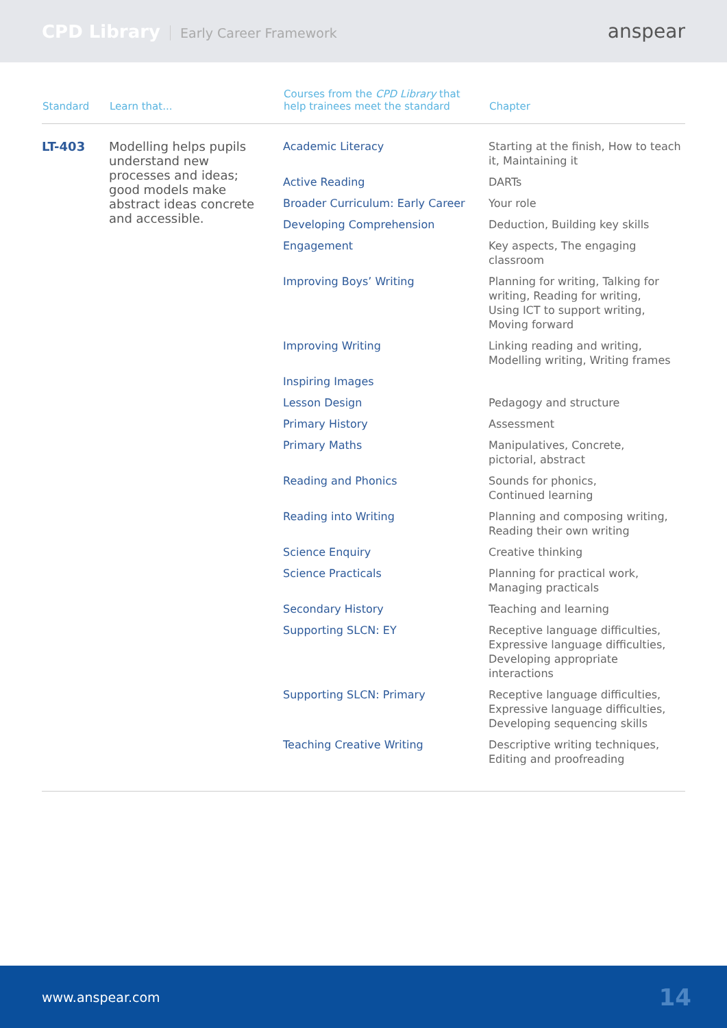CPD Library Early Career Framework
anspear
| Standard | Learn that... | Courses from the CPD Library that help trainees meet the standard | Chapter |
| --- | --- | --- | --- |
| LT-403 | Modelling helps pupils understand new processes and ideas; good models make abstract ideas concrete and accessible. | Academic Literacy | Starting at the finish, How to teach it, Maintaining it |
| | | Active Reading | DARTs |
| | | Broader Curriculum: Early Career | Your role |
| | | Developing Comprehension | Deduction, Building key skills |
| | | Engagement | Key aspects, The engaging classroom |
| | | Improving Boys’ Writing | Planning for writing, Talking for writing, Reading for writing, Using ICT to support writing, Moving forward |
| | | Improving Writing | Linking reading and writing, Modelling writing, Writing frames |
| | | Inspiring Images | |
| | | Lesson Design | Pedagogy and structure |
| | | Primary History | Assessment |
| | | Primary Maths | Manipulatives, Concrete, pictorial, abstract |
| | | Reading and Phonics | Sounds for phonics, Continued learning |
| | | Reading into Writing | Planning and composing writing, Reading their own writing |
| | | Science Enquiry | Creative thinking |
| | | Science Practicals | Planning for practical work, Managing practicals |
| | | Secondary History | Teaching and learning |
| | | Supporting SLCN: EY | Receptive language difficulties, Expressive language difficulties, Developing appropriate interactions |
| | | Supporting SLCN: Primary | Receptive language difficulties, Expressive language difficulties, Developing sequencing skills |
| | | Teaching Creative Writing | Descriptive writing techniques, Editing and proofreading |
www.anspear.com 14